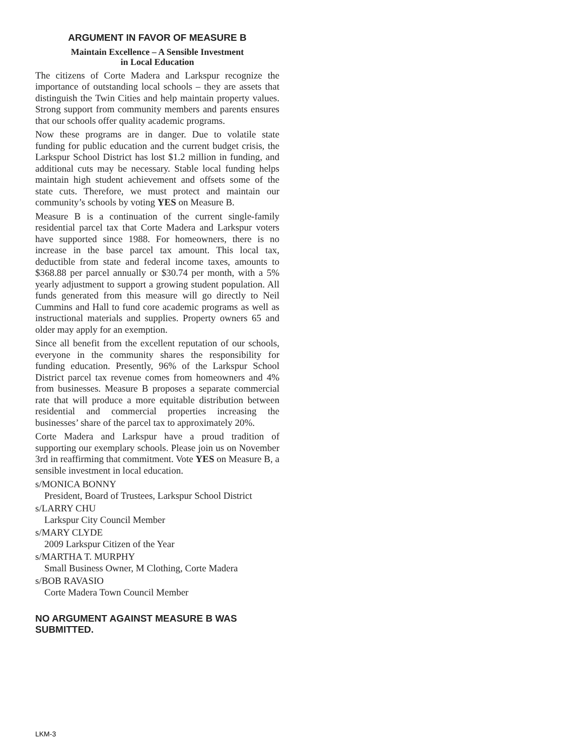ARGUMENT IN FAVOR OF MEASURE B
Maintain Excellence – A Sensible Investment
in Local Education
The citizens of Corte Madera and Larkspur recognize the importance of outstanding local schools – they are assets that distinguish the Twin Cities and help maintain property values. Strong support from community members and parents ensures that our schools offer quality academic programs.
Now these programs are in danger. Due to volatile state funding for public education and the current budget crisis, the Larkspur School District has lost $1.2 million in funding, and additional cuts may be necessary. Stable local funding helps maintain high student achievement and offsets some of the state cuts. Therefore, we must protect and maintain our community’s schools by voting YES on Measure B.
Measure B is a continuation of the current single-family residential parcel tax that Corte Madera and Larkspur voters have supported since 1988. For homeowners, there is no increase in the base parcel tax amount. This local tax, deductible from state and federal income taxes, amounts to $368.88 per parcel annually or $30.74 per month, with a 5% yearly adjustment to support a growing student population. All funds generated from this measure will go directly to Neil Cummins and Hall to fund core academic programs as well as instructional materials and supplies. Property owners 65 and older may apply for an exemption.
Since all benefit from the excellent reputation of our schools, everyone in the community shares the responsibility for funding education. Presently, 96% of the Larkspur School District parcel tax revenue comes from homeowners and 4% from businesses. Measure B proposes a separate commercial rate that will produce a more equitable distribution between residential and commercial properties increasing the businesses’ share of the parcel tax to approximately 20%.
Corte Madera and Larkspur have a proud tradition of supporting our exemplary schools. Please join us on November 3rd in reaffirming that commitment. Vote YES on Measure B, a sensible investment in local education.
s/MONICA BONNY
President, Board of Trustees, Larkspur School District
s/LARRY CHU
Larkspur City Council Member
s/MARY CLYDE
2009 Larkspur Citizen of the Year
s/MARTHA T. MURPHY
Small Business Owner, M Clothing, Corte Madera
s/BOB RAVASIO
Corte Madera Town Council Member
NO ARGUMENT AGAINST MEASURE B WAS SUBMITTED.
LKM-3